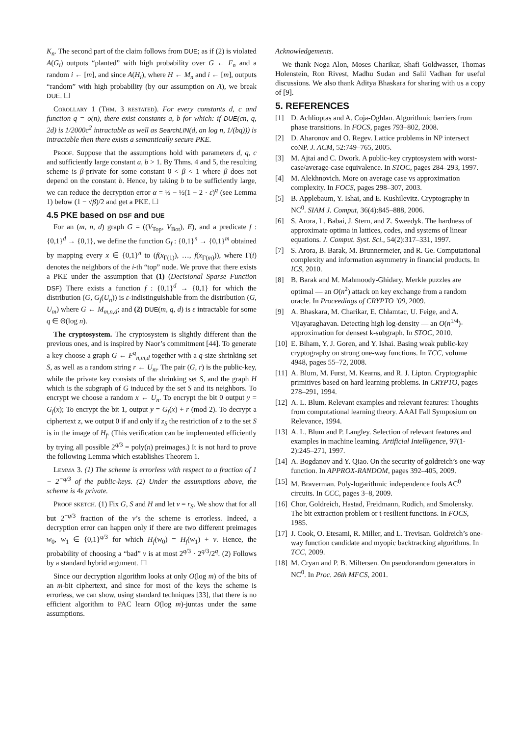K<sub>n</sub>. The second part of the claim follows from DUE; as if (2) is violated A(G<sub>i</sub>) outputs “planted” with high probability over G ← F<sub>n</sub> and a random i ← [m], and since A(H<sub>i</sub>), where H ← M<sub>n</sub> and i ← [m], outputs “random” with high probability (by our assumption on A), we break DUE. ☐
Corollary 1 (Thm. 3 restated). For every constants d, c and function q = o(n), there exist constants a, b for which: if DUE(cn, q, 2d) is 1/2000c<sup>2</sup> intractable as well as SearchLIN(d, an log n, 1/(bq))) is intractable then there exists a semantically secure PKE.
Proof. Suppose that the assumptions hold with parameters d, q, c and sufficiently large constant a, b > 1. By Thms. 4 and 5, the resulting scheme is β-private for some constant 0 < β < 1 where β does not depend on the constant b. Hence, by taking b to be sufficiently large, we can reduce the decryption error α = ½ − ½(1 − 2 · ε)<sup>q</sup> (see Lemma 1) below (1 − √β)/2 and get a PKE. ☐
4.5 PKE based on DSF and DUE
For an (m, n, d) graph G = ((V<sub>Top</sub>, V<sub>Bot</sub>), E), and a predicate f : {0,1}<sup>d</sup> → {0,1}, we define the function G<sub>f</sub> : {0,1}<sup>n</sup> → {0,1}<sup>m</sup> obtained by mapping every x ∈ {0,1}<sup>n</sup> to (f(x<sub>Γ(1)</sub>), …, f(x<sub>Γ(m)</sub>)), where Γ(i) denotes the neighbors of the i-th “top” node. We prove that there exists a PKE under the assumption that (1) (Decisional Sparse Function DSF) There exists a function f : {0,1}<sup>d</sup> → {0,1} for which the distribution (G, G<sub>f</sub>(U<sub>n</sub>)) is ε-indistinguishable from the distribution (G, U<sub>m</sub>) where G ← M<sub>m,n,d</sub>; and (2) DUE(m, q, d) is ε intractable for some q ∈ Θ(log n).
The cryptosystem. The cryptosystem is slightly different than the previous ones, and is inspired by Naor’s commitment [44]. To generate a key choose a graph G ← F<sup>q</sup><sub>n,m,d</sub> together with a q-size shrinking set S, as well as a random string r ← U<sub>m</sub>. The pair (G, r) is the public-key, while the private key consists of the shrinking set S, and the graph H which is the subgraph of G induced by the set S and its neighbors. To encrypt we choose a random x ← U<sub>n</sub>. To encrypt the bit 0 output y = G<sub>f</sub>(x); To encrypt the bit 1, output y = G<sub>f</sub>(x) + r (mod 2). To decrypt a ciphertext z, we output 0 if and only if z<sub>S</sub> the restriction of z to the set S is in the image of H<sub>f</sub>. (This verification can be implemented efficiently by trying all possible 2<sup>q/3</sup> = poly(n) preimages.) It is not hard to prove the following Lemma which establishes Theorem 1.
Lemma 3. (1) The scheme is errorless with respect to a fraction of 1 − 2<sup>−q/3</sup> of the public-keys. (2) Under the assumptions above, the scheme is 4ε private.
Proof sketch. (1) Fix G, S and H and let v = r<sub>S</sub>. We show that for all but 2<sup>−q/3</sup> fraction of the v’s the scheme is errorless. Indeed, a decryption error can happen only if there are two different preimages w<sub>0</sub>, w<sub>1</sub> ∈ {0,1}<sup>q/3</sup> for which H<sub>f</sub>(w<sub>0</sub>) = H<sub>f</sub>(w<sub>1</sub>) + v. Hence, the probability of choosing a “bad” v is at most 2<sup>q/3</sup> · 2<sup>q/3</sup>/2<sup>q</sup>. (2) Follows by a standard hybrid argument. ☐
Since our decryption algorithm looks at only O(log m) of the bits of an m-bit ciphertext, and since for most of the keys the scheme is errorless, we can show, using standard techniques [33], that there is no efficient algorithm to PAC learn O(log m)-juntas under the same assumptions.
Acknowledgements.
We thank Noga Alon, Moses Charikar, Shafi Goldwasser, Thomas Holenstein, Ron Rivest, Madhu Sudan and Salil Vadhan for useful discussions. We also thank Aditya Bhaskara for sharing with us a copy of [9].
5. REFERENCES
[1] D. Achlioptas and A. Coja-Oghlan. Algorithmic barriers from phase transitions. In FOCS, pages 793–802, 2008.
[2] D. Aharonov and O. Regev. Lattice problems in NP intersect coNP. J. ACM, 52:749–765, 2005.
[3] M. Ajtai and C. Dwork. A public-key cryptosystem with worst-case/average-case equivalence. In STOC, pages 284–293, 1997.
[4] M. Alekhnovich. More on average case vs approximation complexity. In FOCS, pages 298–307, 2003.
[5] B. Applebaum, Y. Ishai, and E. Kushilevitz. Cryptography in NC<sup>0</sup>. SIAM J. Comput, 36(4):845–888, 2006.
[6] S. Arora, L. Babai, J. Stern, and Z. Sweedyk. The hardness of approximate optima in lattices, codes, and systems of linear equations. J. Comput. Syst. Sci., 54(2):317–331, 1997.
[7] S. Arora, B. Barak, M. Brunnermeier, and R. Ge. Computational complexity and information asymmetry in financial products. In ICS, 2010.
[8] B. Barak and M. Mahmoody-Ghidary. Merkle puzzles are optimal — an O(n<sup>2</sup>) attack on key exchange from a random oracle. In Proceedings of CRYPTO ’09, 2009.
[9] A. Bhaskara, M. Charikar, E. Chlamtac, U. Feige, and A. Vijayaraghavan. Detecting high log-density — an O(n<sup>1/4</sup>)-approximation for densest k-subgraph. In STOC, 2010.
[10] E. Biham, Y. J. Goren, and Y. Ishai. Basing weak public-key cryptography on strong one-way functions. In TCC, volume 4948, pages 55–72, 2008.
[11] A. Blum, M. Furst, M. Kearns, and R. J. Lipton. Cryptographic primitives based on hard learning problems. In CRYPTO, pages 278–291, 1994.
[12] A. L. Blum. Relevant examples and relevant features: Thoughts from computational learning theory. AAAI Fall Symposium on Relevance, 1994.
[13] A. L. Blum and P. Langley. Selection of relevant features and examples in machine learning. Artificial Intelligence, 97(1-2):245–271, 1997.
[14] A. Bogdanov and Y. Qiao. On the security of goldreich’s one-way function. In APPROX-RANDOM, pages 392–405, 2009.
[15] M. Braverman. Poly-logarithmic independence fools AC<sup>0</sup> circuits. In CCC, pages 3–8, 2009.
[16] Chor, Goldreich, Hastad, Freidmann, Rudich, and Smolensky. The bit extraction problem or t-resilient functions. In FOCS, 1985.
[17] J. Cook, O. Etesami, R. Miller, and L. Trevisan. Goldreich’s one-way function candidate and myopic backtracking algorithms. In TCC, 2009.
[18] M. Cryan and P. B. Miltersen. On pseudorandom generators in NC<sup>0</sup>. In Proc. 26th MFCS, 2001.